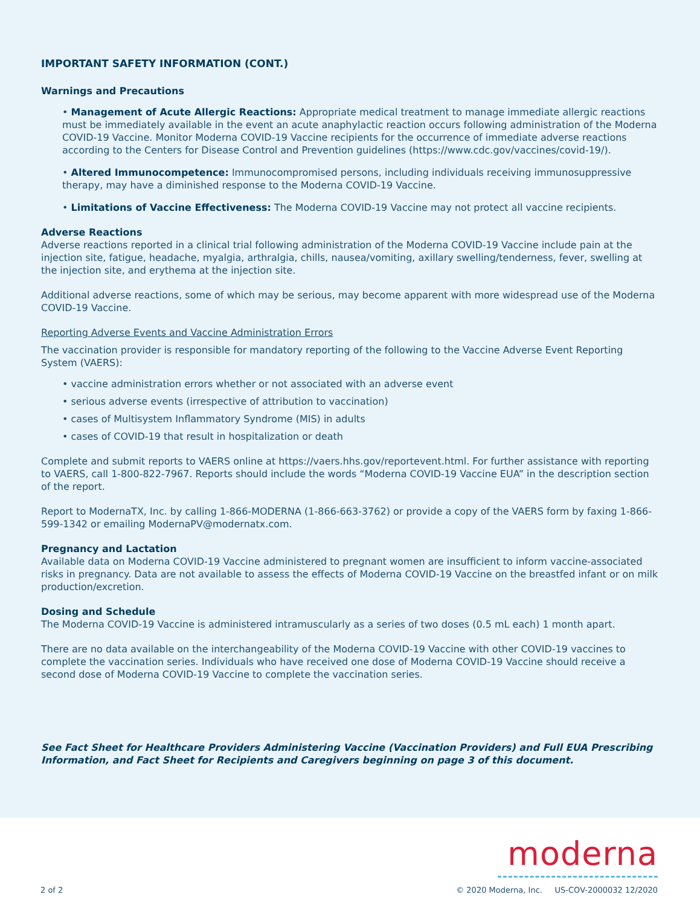IMPORTANT SAFETY INFORMATION (CONT.)
Warnings and Precautions
• Management of Acute Allergic Reactions: Appropriate medical treatment to manage immediate allergic reactions must be immediately available in the event an acute anaphylactic reaction occurs following administration of the Moderna COVID-19 Vaccine. Monitor Moderna COVID-19 Vaccine recipients for the occurrence of immediate adverse reactions according to the Centers for Disease Control and Prevention guidelines (https://www.cdc.gov/vaccines/covid-19/).
• Altered Immunocompetence: Immunocompromised persons, including individuals receiving immunosuppressive therapy, may have a diminished response to the Moderna COVID-19 Vaccine.
• Limitations of Vaccine Effectiveness: The Moderna COVID-19 Vaccine may not protect all vaccine recipients.
Adverse Reactions
Adverse reactions reported in a clinical trial following administration of the Moderna COVID-19 Vaccine include pain at the injection site, fatigue, headache, myalgia, arthralgia, chills, nausea/vomiting, axillary swelling/tenderness, fever, swelling at the injection site, and erythema at the injection site.
Additional adverse reactions, some of which may be serious, may become apparent with more widespread use of the Moderna COVID-19 Vaccine.
Reporting Adverse Events and Vaccine Administration Errors
The vaccination provider is responsible for mandatory reporting of the following to the Vaccine Adverse Event Reporting System (VAERS):
• vaccine administration errors whether or not associated with an adverse event
• serious adverse events (irrespective of attribution to vaccination)
• cases of Multisystem Inflammatory Syndrome (MIS) in adults
• cases of COVID-19 that result in hospitalization or death
Complete and submit reports to VAERS online at https://vaers.hhs.gov/reportevent.html. For further assistance with reporting to VAERS, call 1-800-822-7967. Reports should include the words “Moderna COVID-19 Vaccine EUA” in the description section of the report.
Report to ModernaTX, Inc. by calling 1-866-MODERNA (1-866-663-3762) or provide a copy of the VAERS form by faxing 1-866-599-1342 or emailing ModernaPV@modernatx.com.
Pregnancy and Lactation
Available data on Moderna COVID-19 Vaccine administered to pregnant women are insufficient to inform vaccine-associated risks in pregnancy. Data are not available to assess the effects of Moderna COVID-19 Vaccine on the breastfed infant or on milk production/excretion.
Dosing and Schedule
The Moderna COVID-19 Vaccine is administered intramuscularly as a series of two doses (0.5 mL each) 1 month apart.
There are no data available on the interchangeability of the Moderna COVID-19 Vaccine with other COVID-19 vaccines to complete the vaccination series. Individuals who have received one dose of Moderna COVID-19 Vaccine should receive a second dose of Moderna COVID-19 Vaccine to complete the vaccination series.
See Fact Sheet for Healthcare Providers Administering Vaccine (Vaccination Providers) and Full EUA Prescribing Information, and Fact Sheet for Recipients and Caregivers beginning on page 3 of this document.
moderna
2 of 2
© 2020 Moderna, Inc. US-COV-2000032 12/2020